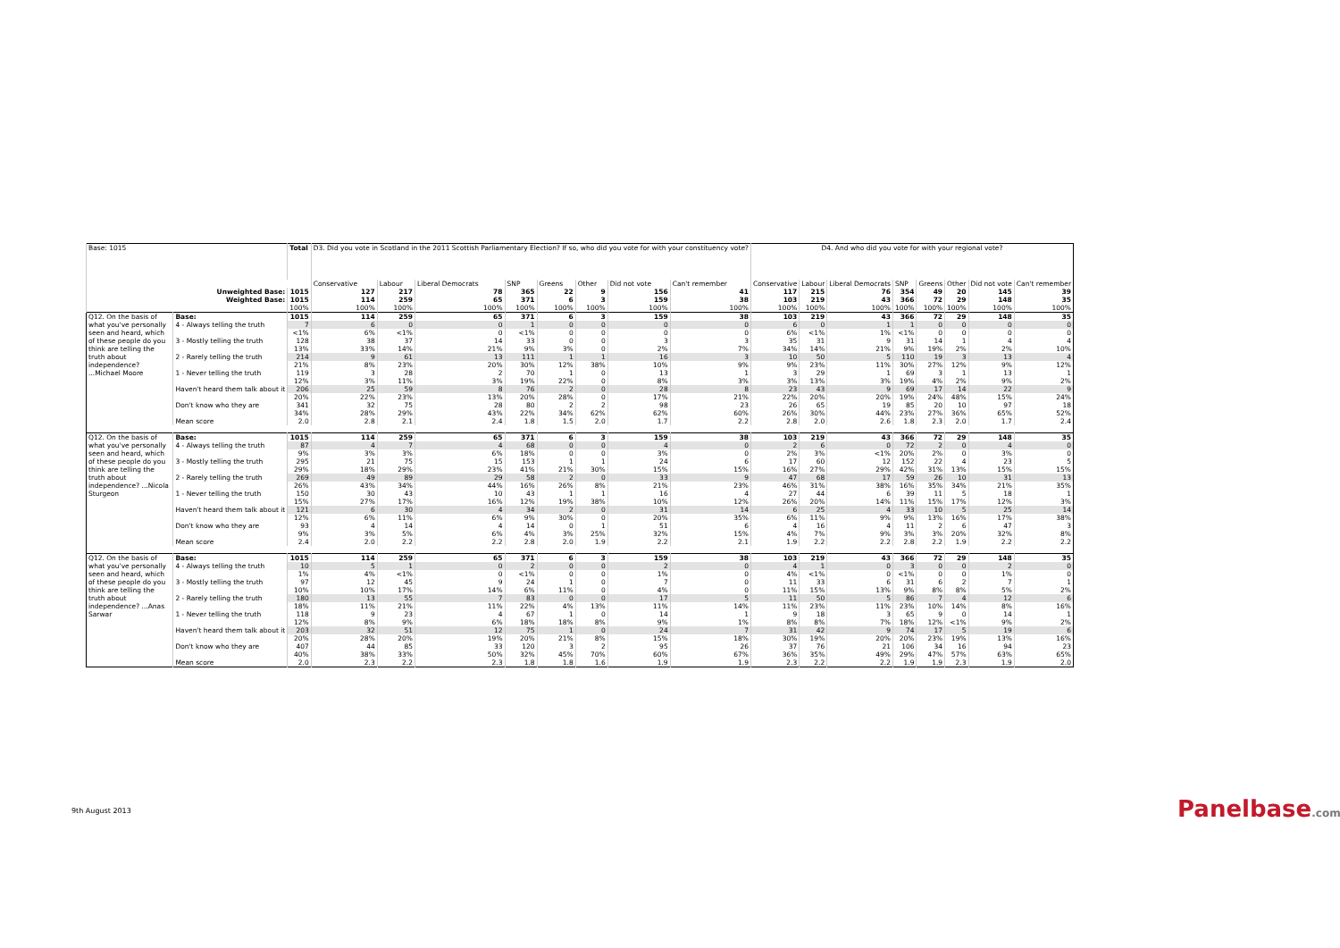| Base: 1015 | | Total | D3. Did you vote in Scotland in the 2011 Scottish Parliamentary Election? If so, who did you vote for with your constituency vote? | | | | | | | | D4. And who did you vote for with your regional vote? | | | | | | | |
| --- | --- | --- | --- | --- | --- | --- | --- | --- | --- | --- | --- | --- | --- | --- | --- | --- | --- | --- |
| | | | Conservative | Labour | Liberal Democrats | SNP | Greens | Other | Did not vote | Can't remember | Conservative | Labour | Liberal Democrats | SNP | Greens | Other | Did not vote | Can't remember |
| Unweighted Base: | | 1015 | 127 | 217 | 78 | 365 | 22 | 9 | 156 | 41 | 117 | 215 | 76 | 354 | 49 | 20 | 145 | 39 |
| Weighted Base: | | 1015 | 114 | 259 | 65 | 371 | 6 | 3 | 159 | 38 | 103 | 219 | 43 | 366 | 72 | 29 | 148 | 35 |
| | | 100% | 100% | 100% | 100% | 100% | 100% | 100% | 100% | 100% | 100% | 100% | 100% | 100% | 100% | 100% | 100% | 100% |
| Q12. On the basis of what you've personally seen and heard, which of these people do you think are telling the truth about independence? ...Michael Moore | Base: | 1015 | 114 | 259 | 65 | 371 | 6 | 3 | 159 | 38 | 103 | 219 | 43 | 366 | 72 | 29 | 148 | 35 |
| | 4 - Always telling the truth | 7 | 6 | 0 | 0 | 1 | 0 | 0 | 0 | 0 | 6 | 0 | 1 | 1 | 0 | 0 | 0 | 0 |
| | | <1% | 6% | <1% | 0 | <1% | 0 | 0 | 0 | 0 | 6% | <1% | 1% | <1% | 0 | 0 | 0 | 0 |
| | 3 - Mostly telling the truth | 128 | 38 | 37 | 14 | 33 | 0 | 0 | 3 | 3 | 35 | 31 | 9 | 31 | 14 | 1 | 4 | 4 |
| | | 13% | 33% | 14% | 21% | 9% | 3% | 0 | 2% | 7% | 34% | 14% | 21% | 9% | 19% | 2% | 2% | 10% |
| | 2 - Rarely telling the truth | 214 | 9 | 61 | 13 | 111 | 1 | 1 | 16 | 3 | 10 | 50 | 5 | 110 | 19 | 3 | 13 | 4 |
| | | 21% | 8% | 23% | 20% | 30% | 12% | 38% | 10% | 9% | 9% | 23% | 11% | 30% | 27% | 12% | 9% | 12% |
| | 1 - Never telling the truth | 119 | 3 | 28 | 2 | 70 | 1 | 0 | 13 | 1 | 3 | 29 | 1 | 69 | 3 | 1 | 13 | 1 |
| | | 12% | 3% | 11% | 3% | 19% | 22% | 0 | 8% | 3% | 3% | 13% | 3% | 19% | 4% | 2% | 9% | 2% |
| | Haven't heard them talk about it | 206 | 25 | 59 | 8 | 76 | 2 | 0 | 28 | 8 | 23 | 43 | 9 | 69 | 17 | 14 | 22 | 9 |
| | | 20% | 22% | 23% | 13% | 20% | 28% | 0 | 17% | 21% | 22% | 20% | 20% | 19% | 24% | 48% | 15% | 24% |
| | Don't know who they are | 341 | 32 | 75 | 28 | 80 | 2 | 2 | 98 | 23 | 26 | 65 | 19 | 85 | 20 | 10 | 97 | 18 |
| | | 34% | 28% | 29% | 43% | 22% | 34% | 62% | 62% | 60% | 26% | 30% | 44% | 23% | 27% | 36% | 65% | 52% |
| | Mean score | 2.0 | 2.8 | 2.1 | 2.4 | 1.8 | 1.5 | 2.0 | 1.7 | 2.2 | 2.8 | 2.0 | 2.6 | 1.8 | 2.3 | 2.0 | 1.7 | 2.4 |
| Q12. On the basis of what you've personally seen and heard, which of these people do you think are telling the truth about independence? ...Nicola Sturgeon | Base: | 1015 | 114 | 259 | 65 | 371 | 6 | 3 | 159 | 38 | 103 | 219 | 43 | 366 | 72 | 29 | 148 | 35 |
| | 4 - Always telling the truth | 87 | 4 | 7 | 4 | 68 | 0 | 0 | 4 | 0 | 2 | 6 | 0 | 72 | 2 | 0 | 4 | 0 |
| | | 9% | 3% | 3% | 6% | 18% | 0 | 0 | 3% | 0 | 2% | 3% | <1% | 20% | 2% | 0 | 3% | 0 |
| | 3 - Mostly telling the truth | 295 | 21 | 75 | 15 | 153 | 1 | 1 | 24 | 6 | 17 | 60 | 12 | 152 | 22 | 4 | 23 | 5 |
| | | 29% | 18% | 29% | 23% | 41% | 21% | 30% | 15% | 15% | 16% | 27% | 29% | 42% | 31% | 13% | 15% | 15% |
| | 2 - Rarely telling the truth | 269 | 49 | 89 | 29 | 58 | 2 | 0 | 33 | 9 | 47 | 68 | 17 | 59 | 26 | 10 | 31 | 13 |
| | | 26% | 43% | 34% | 44% | 16% | 26% | 8% | 21% | 23% | 46% | 31% | 38% | 16% | 35% | 34% | 21% | 35% |
| | 1 - Never telling the truth | 150 | 30 | 43 | 10 | 43 | 1 | 1 | 16 | 4 | 27 | 44 | 6 | 39 | 11 | 5 | 18 | 1 |
| | | 15% | 27% | 17% | 16% | 12% | 19% | 38% | 10% | 12% | 26% | 20% | 14% | 11% | 15% | 17% | 12% | 3% |
| | Haven't heard them talk about it | 121 | 6 | 30 | 4 | 34 | 2 | 0 | 31 | 14 | 6 | 25 | 4 | 33 | 10 | 5 | 25 | 14 |
| | | 12% | 6% | 11% | 6% | 9% | 30% | 0 | 20% | 35% | 6% | 11% | 9% | 9% | 13% | 16% | 17% | 38% |
| | Don't know who they are | 93 | 4 | 14 | 4 | 14 | 0 | 1 | 51 | 6 | 4 | 16 | 4 | 11 | 2 | 6 | 47 | 3 |
| | | 9% | 3% | 5% | 6% | 4% | 3% | 25% | 32% | 15% | 4% | 7% | 9% | 3% | 3% | 20% | 32% | 8% |
| | Mean score | 2.4 | 2.0 | 2.2 | 2.2 | 2.8 | 2.0 | 1.9 | 2.2 | 2.1 | 1.9 | 2.2 | 2.2 | 2.8 | 2.2 | 1.9 | 2.2 | 2.2 |
| Q12. On the basis of what you've personally seen and heard, which of these people do you think are telling the truth about independence? ...Anas Sarwar | Base: | 1015 | 114 | 259 | 65 | 371 | 6 | 3 | 159 | 38 | 103 | 219 | 43 | 366 | 72 | 29 | 148 | 35 |
| | 4 - Always telling the truth | 10 | 5 | 1 | 0 | 2 | 0 | 0 | 2 | 0 | 4 | 1 | 0 | 3 | 0 | 0 | 2 | 0 |
| | | 1% | 4% | <1% | 0 | <1% | 0 | 0 | 1% | 0 | 4% | <1% | 0 | <1% | 0 | 0 | 1% | 0 |
| | 3 - Mostly telling the truth | 97 | 12 | 45 | 9 | 24 | 1 | 0 | 7 | 0 | 11 | 33 | 6 | 31 | 6 | 2 | 7 | 1 |
| | | 10% | 10% | 17% | 14% | 6% | 11% | 0 | 4% | 0 | 11% | 15% | 13% | 9% | 8% | 8% | 5% | 2% |
| | 2 - Rarely telling the truth | 180 | 13 | 55 | 7 | 83 | 0 | 0 | 17 | 5 | 11 | 50 | 5 | 86 | 7 | 4 | 12 | 6 |
| | | 18% | 11% | 21% | 11% | 22% | 4% | 13% | 11% | 14% | 11% | 23% | 11% | 23% | 10% | 14% | 8% | 16% |
| | 1 - Never telling the truth | 118 | 9 | 23 | 4 | 67 | 1 | 0 | 14 | 1 | 9 | 18 | 3 | 65 | 9 | 0 | 14 | 1 |
| | | 12% | 8% | 9% | 6% | 18% | 18% | 8% | 9% | 1% | 8% | 8% | 7% | 18% | 12% | <1% | 9% | 2% |
| | Haven't heard them talk about it | 203 | 32 | 51 | 12 | 75 | 1 | 0 | 24 | 7 | 31 | 42 | 9 | 74 | 17 | 5 | 19 | 6 |
| | | 20% | 28% | 20% | 19% | 20% | 21% | 8% | 15% | 18% | 30% | 19% | 20% | 20% | 23% | 19% | 13% | 16% |
| | Don't know who they are | 407 | 44 | 85 | 33 | 120 | 3 | 2 | 95 | 26 | 37 | 76 | 21 | 106 | 34 | 16 | 94 | 23 |
| | | 40% | 38% | 33% | 50% | 32% | 45% | 70% | 60% | 67% | 36% | 35% | 49% | 29% | 47% | 57% | 63% | 65% |
| | Mean score | 2.0 | 2.3 | 2.2 | 2.3 | 1.8 | 1.8 | 1.6 | 1.9 | 1.9 | 2.3 | 2.2 | 2.2 | 1.9 | 1.9 | 2.3 | 1.9 | 2.0 |
9th August 2013 Panelbase.com